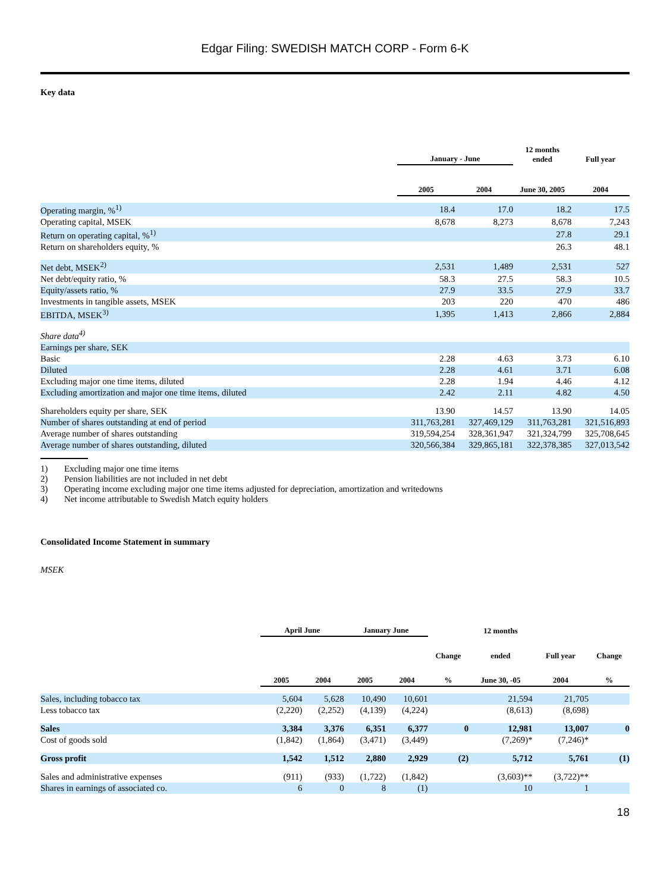Edgar Filing: SWEDISH MATCH CORP - Form 6-K
Key data
| | January - June | | 12 months ended | Full year |
| --- | --- | --- | --- | --- |
| | 2005 | 2004 | June 30, 2005 | 2004 |
| Operating margin, %<sup>1)</sup> | 18.4 | 17.0 | 18.2 | 17.5 |
| Operating capital, MSEK | 8,678 | 8,273 | 8,678 | 7,243 |
| Return on operating capital, %<sup>1)</sup> | | | 27.8 | 29.1 |
| Return on shareholders equity, % | | | 26.3 | 48.1 |
| Net debt, MSEK<sup>2)</sup> | 2,531 | 1,489 | 2,531 | 527 |
| Net debt/equity ratio, % | 58.3 | 27.5 | 58.3 | 10.5 |
| Equity/assets ratio, % | 27.9 | 33.5 | 27.9 | 33.7 |
| Investments in tangible assets, MSEK | 203 | 220 | 470 | 486 |
| EBITDA, MSEK<sup>3)</sup> | 1,395 | 1,413 | 2,866 | 2,884 |
| Share data<sup>4)</sup> | | | | |
| Earnings per share, SEK | | | | |
| Basic | 2.28 | 4.63 | 3.73 | 6.10 |
| Diluted | 2.28 | 4.61 | 3.71 | 6.08 |
| Excluding major one time items, diluted | 2.28 | 1.94 | 4.46 | 4.12 |
| Excluding amortization and major one time items, diluted | 2.42 | 2.11 | 4.82 | 4.50 |
| Shareholders equity per share, SEK | 13.90 | 14.57 | 13.90 | 14.05 |
| Number of shares outstanding at end of period | 311,763,281 | 327,469,129 | 311,763,281 | 321,516,893 |
| Average number of shares outstanding | 319,594,254 | 328,361,947 | 321,324,799 | 325,708,645 |
| Average number of shares outstanding, diluted | 320,566,384 | 329,865,181 | 322,378,385 | 327,013,542 |
1) Excluding major one time items
2) Pension liabilities are not included in net debt
3) Operating income excluding major one time items adjusted for depreciation, amortization and writedowns
4) Net income attributable to Swedish Match equity holders
Consolidated Income Statement in summary
MSEK
| | April June | | January June | | | 12 months | | |
| --- | --- | --- | --- | --- | --- | --- | --- | --- |
| | | | | | Change | ended | Full year | Change |
| | 2005 | 2004 | 2005 | 2004 | % | June 30, -05 | 2004 | % |
| Sales, including tobacco tax | 5,604 | 5,628 | 10,490 | 10,601 | | 21,594 | 21,705 | |
| Less tobacco tax | (2,220) | (2,252) | (4,139) | (4,224) | | (8,613) | (8,698) | |
| Sales | 3,384 | 3,376 | 6,351 | 6,377 | 0 | 12,981 | 13,007 | 0 |
| Cost of goods sold | (1,842) | (1,864) | (3,471) | (3,449) | | (7,269)* | (7,246)* | |
| Gross profit | 1,542 | 1,512 | 2,880 | 2,929 | (2) | 5,712 | 5,761 | (1) |
| Sales and administrative expenses | (911) | (933) | (1,722) | (1,842) | | (3,603)** | (3,722)** | |
| Shares in earnings of associated co. | 6 | 0 | 8 | (1) | | 10 | 1 | |
18